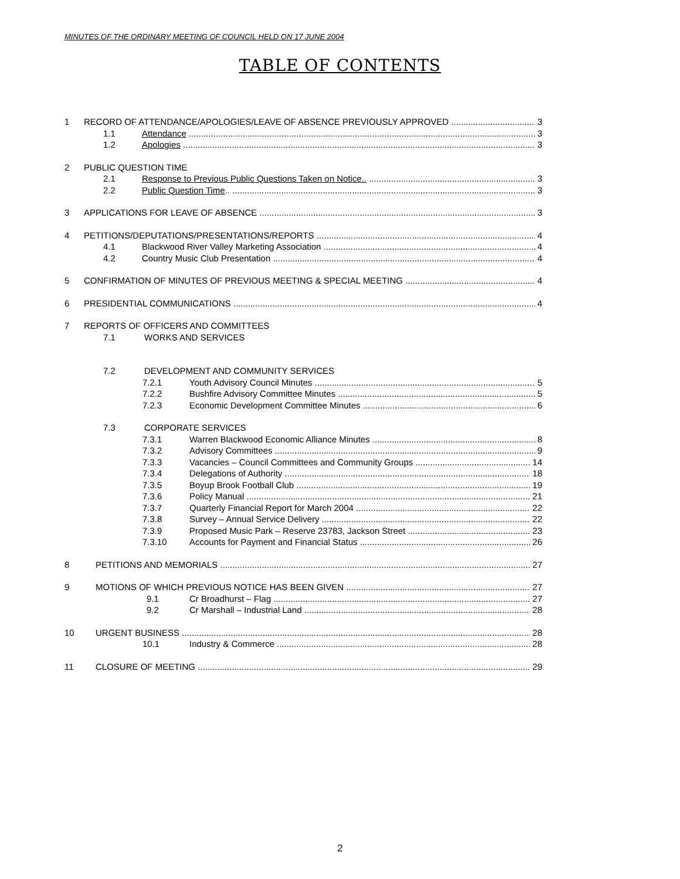MINUTES OF THE ORDINARY MEETING OF COUNCIL HELD ON 17 JUNE 2004
TABLE OF CONTENTS
1 RECORD OF ATTENDANCE/APOLOGIES/LEAVE OF ABSENCE PREVIOUSLY APPROVED 3
1.1 Attendance 3
1.2 Apologies 3
2 PUBLIC QUESTION TIME
2.1 Response to Previous Public Questions Taken on Notice.. 3
2.2 Public Question Time.. 3
3 APPLICATIONS FOR LEAVE OF ABSENCE 3
4 PETITIONS/DEPUTATIONS/PRESENTATIONS/REPORTS 4
4.1 Blackwood River Valley Marketing Association 4
4.2 Country Music Club Presentation 4
5 CONFIRMATION OF MINUTES OF PREVIOUS MEETING & SPECIAL MEETING 4
6 PRESIDENTIAL COMMUNICATIONS 4
7 REPORTS OF OFFICERS AND COMMITTEES
7.1 WORKS AND SERVICES
7.2 DEVELOPMENT AND COMMUNITY SERVICES
7.2.1 Youth Advisory Council Minutes 5
7.2.2 Bushfire Advisory Committee Minutes 5
7.2.3 Economic Development Committee Minutes 6
7.3 CORPORATE SERVICES
7.3.1 Warren Blackwood Economic Alliance Minutes 8
7.3.2 Advisory Committees 9
7.3.3 Vacancies – Council Committees and Community Groups 14
7.3.4 Delegations of Authority 18
7.3.5 Boyup Brook Football Club 19
7.3.6 Policy Manual 21
7.3.7 Quarterly Financial Report for March 2004 22
7.3.8 Survey – Annual Service Delivery 22
7.3.9 Proposed Music Park – Reserve 23783, Jackson Street 23
7.3.10 Accounts for Payment and Financial Status 26
8 PETITIONS AND MEMORIALS 27
9 MOTIONS OF WHICH PREVIOUS NOTICE HAS BEEN GIVEN 27
9.1 Cr Broadhurst – Flag 27
9.2 Cr Marshall – Industrial Land 28
10 URGENT BUSINESS 28
10.1 Industry & Commerce 28
11 CLOSURE OF MEETING 29
2